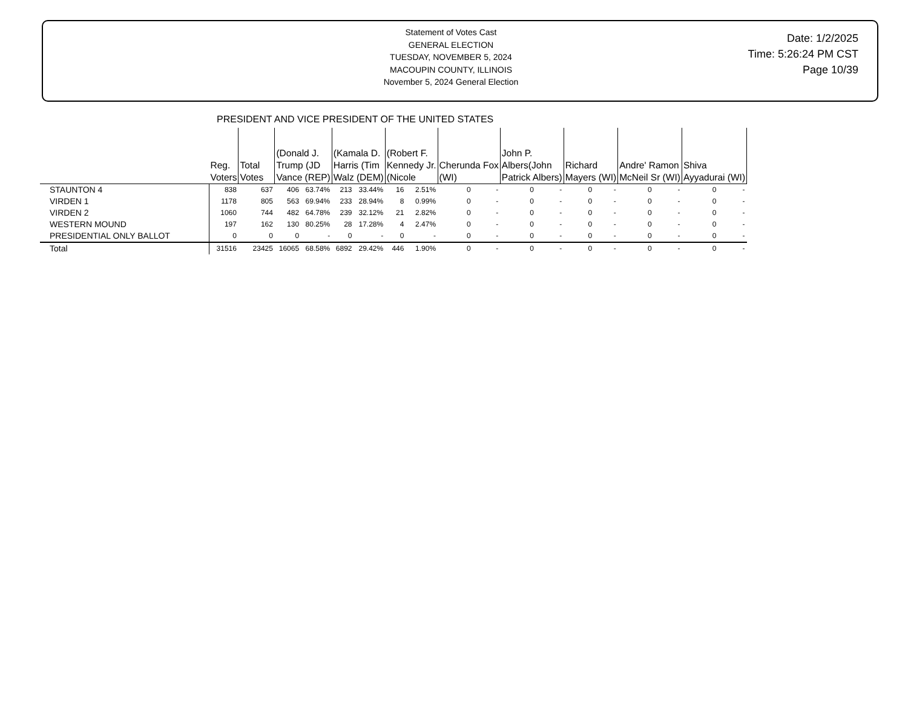Statement of Votes Cast
GENERAL ELECTION
TUESDAY, NOVEMBER 5, 2024
MACOUPIN COUNTY, ILLINOIS
November 5, 2024 General Election
Date: 1/2/2025
Time: 5:26:24 PM CST
Page 10/39
PRESIDENT AND VICE PRESIDENT OF THE UNITED STATES
| | Reg. Voters | Total Votes | (Donald J. Trump (JD Vance (REP) | | (Kamala D. Harris (Tim Walz (DEM) | | (Robert F. Kennedy Jr. (Nicole | | Cherunda Fox (WI) | | John P. Albers(John Patrick Albers) | | Richard Mayers (WI) | | Andre' Ramon McNeil Sr (WI) | | Shiva Ayyadurai (WI) | |
| --- | --- | --- | --- | --- | --- | --- | --- | --- | --- | --- | --- | --- | --- | --- | --- | --- | --- | --- |
| STAUNTON 4 | 838 | 637 | 406 | 63.74% | 213 | 33.44% | 16 | 2.51% | 0 | - | 0 | - | 0 | - | 0 | - | 0 | - |
| VIRDEN 1 | 1178 | 805 | 563 | 69.94% | 233 | 28.94% | 8 | 0.99% | 0 | - | 0 | - | 0 | - | 0 | - | 0 | - |
| VIRDEN 2 | 1060 | 744 | 482 | 64.78% | 239 | 32.12% | 21 | 2.82% | 0 | - | 0 | - | 0 | - | 0 | - | 0 | - |
| WESTERN MOUND | 197 | 162 | 130 | 80.25% | 28 | 17.28% | 4 | 2.47% | 0 | - | 0 | - | 0 | - | 0 | - | 0 | - |
| PRESIDENTIAL ONLY BALLOT | 0 | 0 | 0 | - | 0 | - | 0 | - | 0 | - | 0 | - | 0 | - | 0 | - | 0 | - |
| Total | 31516 | 23425 | 16065 | 68.58% | 6892 | 29.42% | 446 | 1.90% | 0 | - | 0 | - | 0 | - | 0 | - | 0 | - |